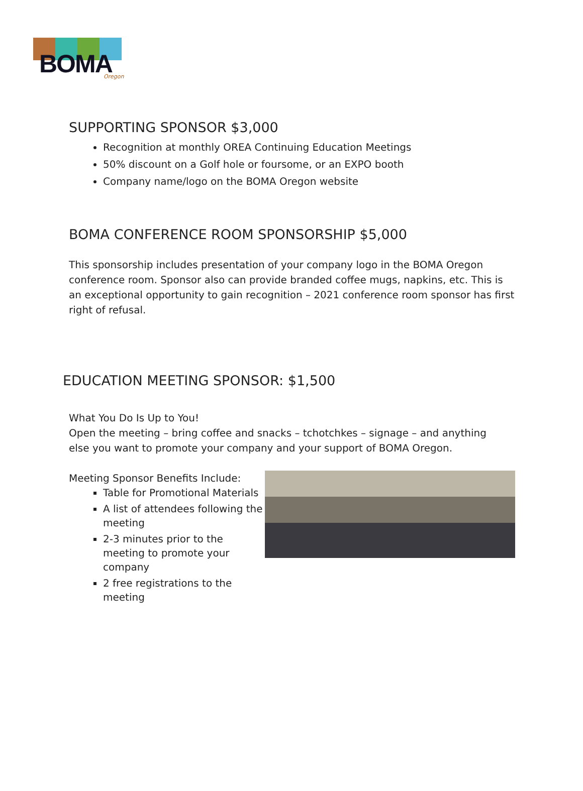BOMA
Oregon
SUPPORTING SPONSOR $3,000
Recognition at monthly OREA Continuing Education Meetings
50% discount on a Golf hole or foursome, or an EXPO booth
Company name/logo on the BOMA Oregon website
BOMA CONFERENCE ROOM SPONSORSHIP $5,000
This sponsorship includes presentation of your company logo in the BOMA Oregon conference room. Sponsor also can provide branded coffee mugs, napkins, etc. This is an exceptional opportunity to gain recognition – 2021 conference room sponsor has first right of refusal.
EDUCATION MEETING SPONSOR: $1,500
What You Do Is Up to You!
Open the meeting – bring coffee and snacks – tchotchkes – signage – and anything
else you want to promote your company and your support of BOMA Oregon.
Meeting Sponsor Benefits Include:
Table for Promotional Materials
A list of attendees following the meeting
2-3 minutes prior to the meeting to promote your company
2 free registrations to the meeting